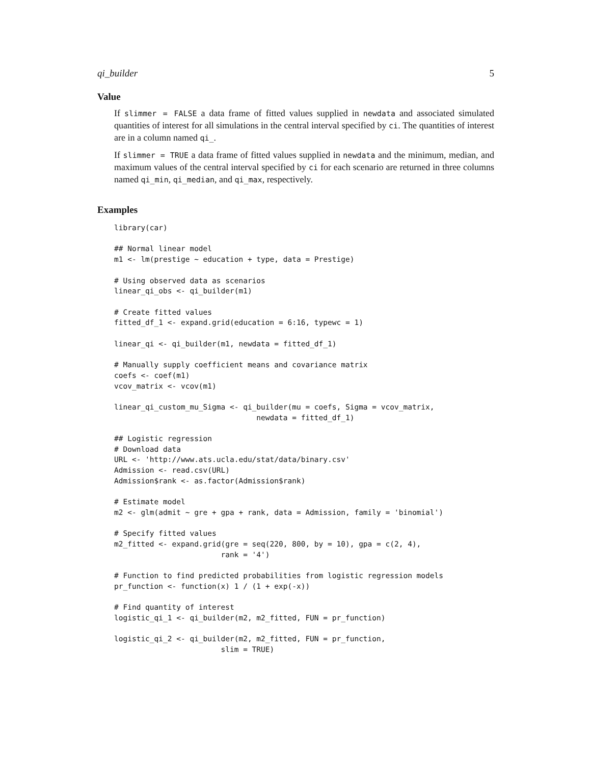qi_builder 5
Value
If slimmer = FALSE a data frame of fitted values supplied in newdata and associated simulated quantities of interest for all simulations in the central interval specified by ci. The quantities of interest are in a column named qi_.
If slimmer = TRUE a data frame of fitted values supplied in newdata and the minimum, median, and maximum values of the central interval specified by ci for each scenario are returned in three columns named qi_min, qi_median, and qi_max, respectively.
Examples
library(car)

## Normal linear model
m1 <- lm(prestige ~ education + type, data = Prestige)

# Using observed data as scenarios
linear_qi_obs <- qi_builder(m1)

# Create fitted values
fitted_df_1 <- expand.grid(education = 6:16, typewc = 1)

linear_qi <- qi_builder(m1, newdata = fitted_df_1)

# Manually supply coefficient means and covariance matrix
coefs <- coef(m1)
vcov_matrix <- vcov(m1)

linear_qi_custom_mu_Sigma <- qi_builder(mu = coefs, Sigma = vcov_matrix,
                                newdata = fitted_df_1)

## Logistic regression
# Download data
URL <- 'http://www.ats.ucla.edu/stat/data/binary.csv'
Admission <- read.csv(URL)
Admission$rank <- as.factor(Admission$rank)

# Estimate model
m2 <- glm(admit ~ gre + gpa + rank, data = Admission, family = 'binomial')

# Specify fitted values
m2_fitted <- expand.grid(gre = seq(220, 800, by = 10), gpa = c(2, 4),
                        rank = '4')

# Function to find predicted probabilities from logistic regression models
pr_function <- function(x) 1 / (1 + exp(-x))

# Find quantity of interest
logistic_qi_1 <- qi_builder(m2, m2_fitted, FUN = pr_function)

logistic_qi_2 <- qi_builder(m2, m2_fitted, FUN = pr_function,
                        slim = TRUE)